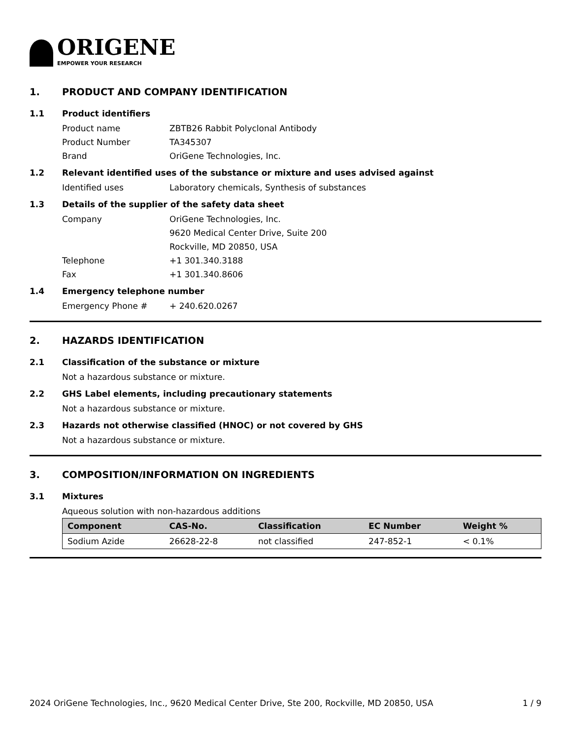ORIGENE
EMPOWER YOUR RESEARCH
1. PRODUCT AND COMPANY IDENTIFICATION
1.1 Product identifiers
Product name ZBTB26 Rabbit Polyclonal Antibody
Product Number TA345307
Brand OriGene Technologies, Inc.
1.2 Relevant identified uses of the substance or mixture and uses advised against
Identified uses Laboratory chemicals, Synthesis of substances
1.3 Details of the supplier of the safety data sheet
Company OriGene Technologies, Inc.
9620 Medical Center Drive, Suite 200
Rockville, MD 20850, USA
Telephone +1 301.340.3188
Fax +1 301.340.8606
1.4 Emergency telephone number
Emergency Phone # + 240.620.0267
2. HAZARDS IDENTIFICATION
2.1 Classification of the substance or mixture
Not a hazardous substance or mixture.
2.2 GHS Label elements, including precautionary statements
Not a hazardous substance or mixture.
2.3 Hazards not otherwise classified (HNOC) or not covered by GHS
Not a hazardous substance or mixture.
3. COMPOSITION/INFORMATION ON INGREDIENTS
3.1 Mixtures
Aqueous solution with non-hazardous additions
| Component | CAS-No. | Classification | EC Number | Weight % |
| --- | --- | --- | --- | --- |
| Sodium Azide | 26628-22-8 | not classified | 247-852-1 | < 0.1% |
2024 OriGene Technologies, Inc., 9620 Medical Center Drive, Ste 200, Rockville, MD 20850, USA 1 / 9